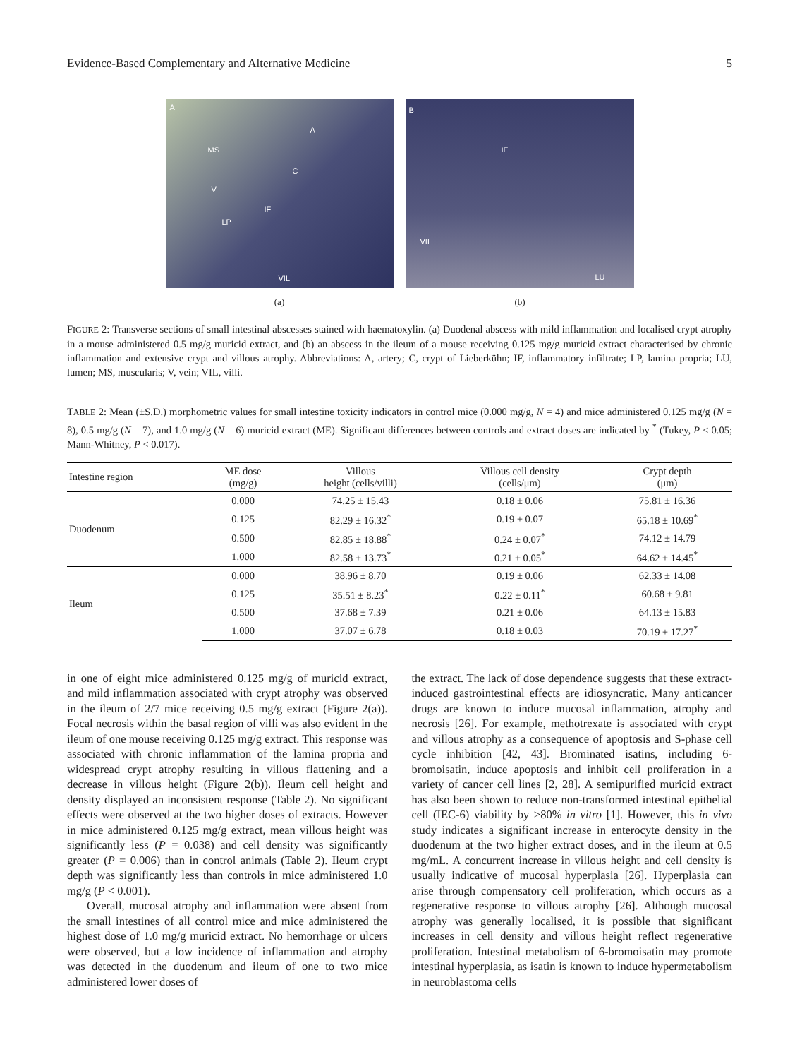Evidence-Based Complementary and Alternative Medicine 5
A
A
MS
C
V
IF
LP
VIL
(a)
B
IF
VIL
LU
(b)
FIGURE 2: Transverse sections of small intestinal abscesses stained with haematoxylin. (a) Duodenal abscess with mild inflammation and localised crypt atrophy in a mouse administered 0.5 mg/g muricid extract, and (b) an abscess in the ileum of a mouse receiving 0.125 mg/g muricid extract characterised by chronic inflammation and extensive crypt and villous atrophy. Abbreviations: A, artery; C, crypt of Lieberkühn; IF, inflammatory infiltrate; LP, lamina propria; LU, lumen; MS, muscularis; V, vein; VIL, villi.
TABLE 2: Mean (±S.D.) morphometric values for small intestine toxicity indicators in control mice (0.000 mg/g, N = 4) and mice administered 0.125 mg/g (N = 8), 0.5 mg/g (N = 7), and 1.0 mg/g (N = 6) muricid extract (ME). Significant differences between controls and extract doses are indicated by <sup>*</sup> (Tukey, P < 0.05; Mann-Whitney, P < 0.017).
| Intestine region | ME dose (mg/g) | Villous height (cells/villi) | Villous cell density (cells/μm) | Crypt depth (μm) |
| --- | --- | --- | --- | --- |
| Duodenum | 0.000 | 74.25 ± 15.43 | 0.18 ± 0.06 | 75.81 ± 16.36 |
| | 0.125 | 82.29 ± 16.32<sup>*</sup> | 0.19 ± 0.07 | 65.18 ± 10.69<sup>*</sup> |
| | 0.500 | 82.85 ± 18.88<sup>*</sup> | 0.24 ± 0.07<sup>*</sup> | 74.12 ± 14.79 |
| | 1.000 | 82.58 ± 13.73<sup>*</sup> | 0.21 ± 0.05<sup>*</sup> | 64.62 ± 14.45<sup>*</sup> |
| Ileum | 0.000 | 38.96 ± 8.70 | 0.19 ± 0.06 | 62.33 ± 14.08 |
| | 0.125 | 35.51 ± 8.23<sup>*</sup> | 0.22 ± 0.11<sup>*</sup> | 60.68 ± 9.81 |
| | 0.500 | 37.68 ± 7.39 | 0.21 ± 0.06 | 64.13 ± 15.83 |
| | 1.000 | 37.07 ± 6.78 | 0.18 ± 0.03 | 70.19 ± 17.27<sup>*</sup> |
in one of eight mice administered 0.125 mg/g of muricid extract, and mild inflammation associated with crypt atrophy was observed in the ileum of 2/7 mice receiving 0.5 mg/g extract (Figure 2(a)). Focal necrosis within the basal region of villi was also evident in the ileum of one mouse receiving 0.125 mg/g extract. This response was associated with chronic inflammation of the lamina propria and widespread crypt atrophy resulting in villous flattening and a decrease in villous height (Figure 2(b)). Ileum cell height and density displayed an inconsistent response (Table 2). No significant effects were observed at the two higher doses of extracts. However in mice administered 0.125 mg/g extract, mean villous height was significantly less (P = 0.038) and cell density was significantly greater (P = 0.006) than in control animals (Table 2). Ileum crypt depth was significantly less than controls in mice administered 1.0 mg/g (P < 0.001).
Overall, mucosal atrophy and inflammation were absent from the small intestines of all control mice and mice administered the highest dose of 1.0 mg/g muricid extract. No hemorrhage or ulcers were observed, but a low incidence of inflammation and atrophy was detected in the duodenum and ileum of one to two mice administered lower doses of
the extract. The lack of dose dependence suggests that these extract-induced gastrointestinal effects are idiosyncratic. Many anticancer drugs are known to induce mucosal inflammation, atrophy and necrosis [26]. For example, methotrexate is associated with crypt and villous atrophy as a consequence of apoptosis and S-phase cell cycle inhibition [42, 43]. Brominated isatins, including 6-bromoisatin, induce apoptosis and inhibit cell proliferation in a variety of cancer cell lines [2, 28]. A semipurified muricid extract has also been shown to reduce non-transformed intestinal epithelial cell (IEC-6) viability by >80% in vitro [1]. However, this in vivo study indicates a significant increase in enterocyte density in the duodenum at the two higher extract doses, and in the ileum at 0.5 mg/mL. A concurrent increase in villous height and cell density is usually indicative of mucosal hyperplasia [26]. Hyperplasia can arise through compensatory cell proliferation, which occurs as a regenerative response to villous atrophy [26]. Although mucosal atrophy was generally localised, it is possible that significant increases in cell density and villous height reflect regenerative proliferation. Intestinal metabolism of 6-bromoisatin may promote intestinal hyperplasia, as isatin is known to induce hypermetabolism in neuroblastoma cells